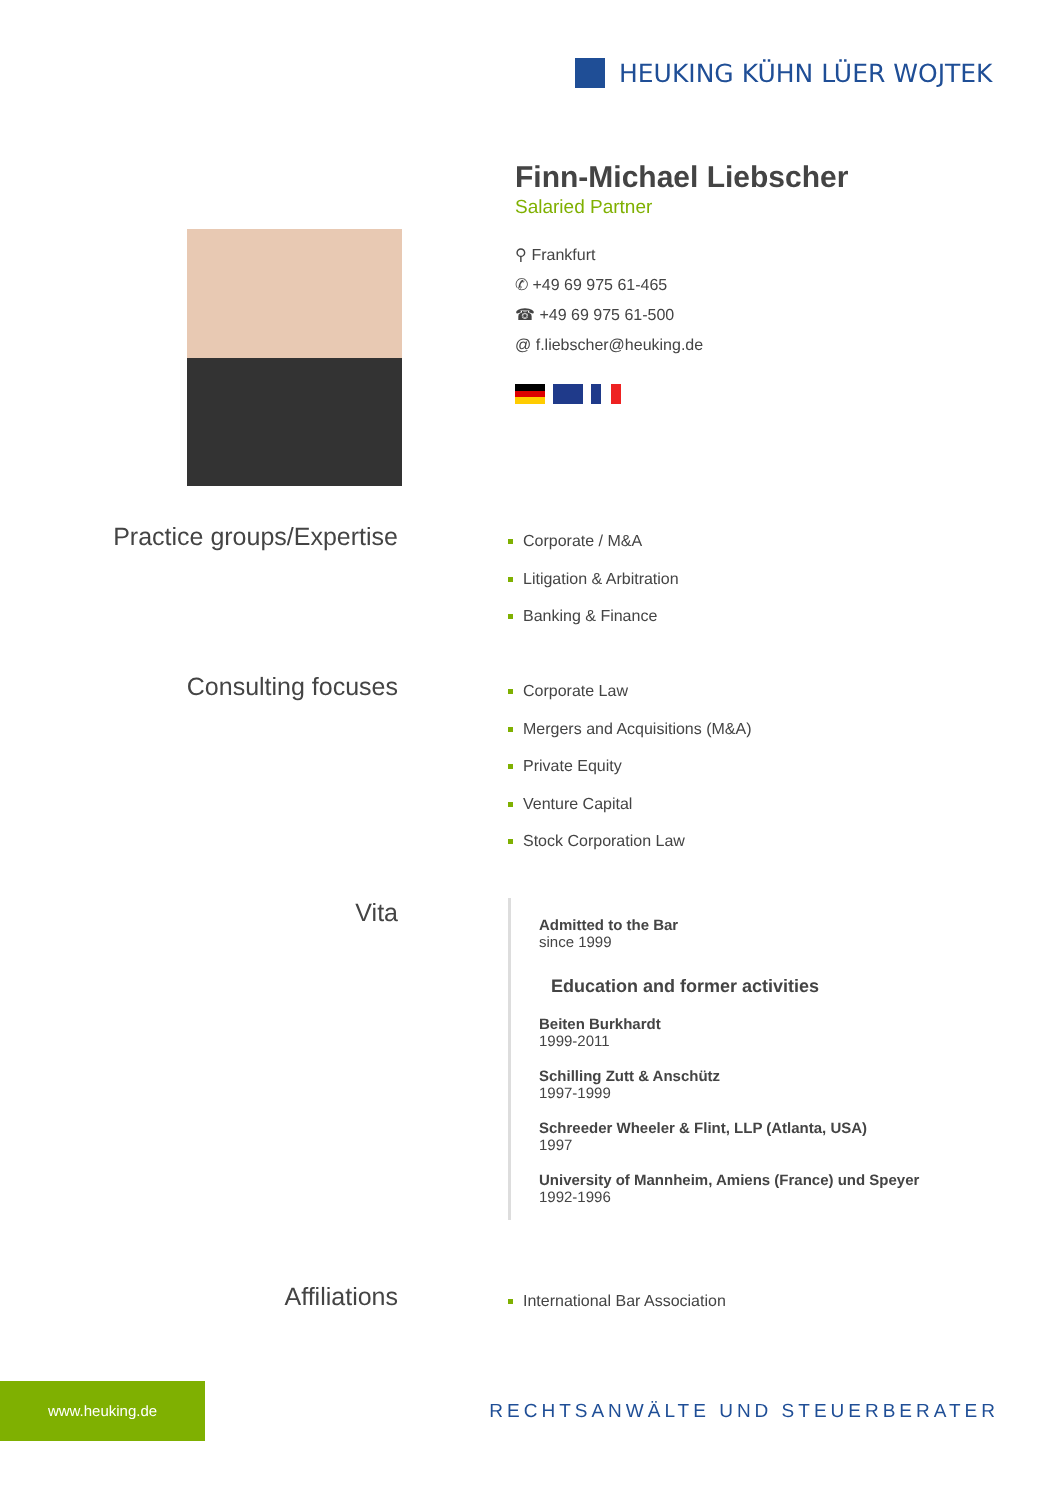HEUKING KÜHN LÜER WOJTEK
Finn-Michael Liebscher
Salaried Partner
⚲ Frankfurt
✆ +49 69 975 61-465
☎ +49 69 975 61-500
@ f.liebscher@heuking.de
Practice groups/Expertise
Corporate / M&A
Litigation & Arbitration
Banking & Finance
Consulting focuses
Corporate Law
Mergers and Acquisitions (M&A)
Private Equity
Venture Capital
Stock Corporation Law
Vita
Admitted to the Bar
since 1999
Education and former activities
Beiten Burkhardt
1999-2011
Schilling Zutt & Anschütz
1997-1999
Schreeder Wheeler & Flint, LLP (Atlanta, USA)
1997
University of Mannheim, Amiens (France) und Speyer
1992-1996
Affiliations
International Bar Association
www.heuking.de
RECHTSANWÄLTE UND STEUERBERATER